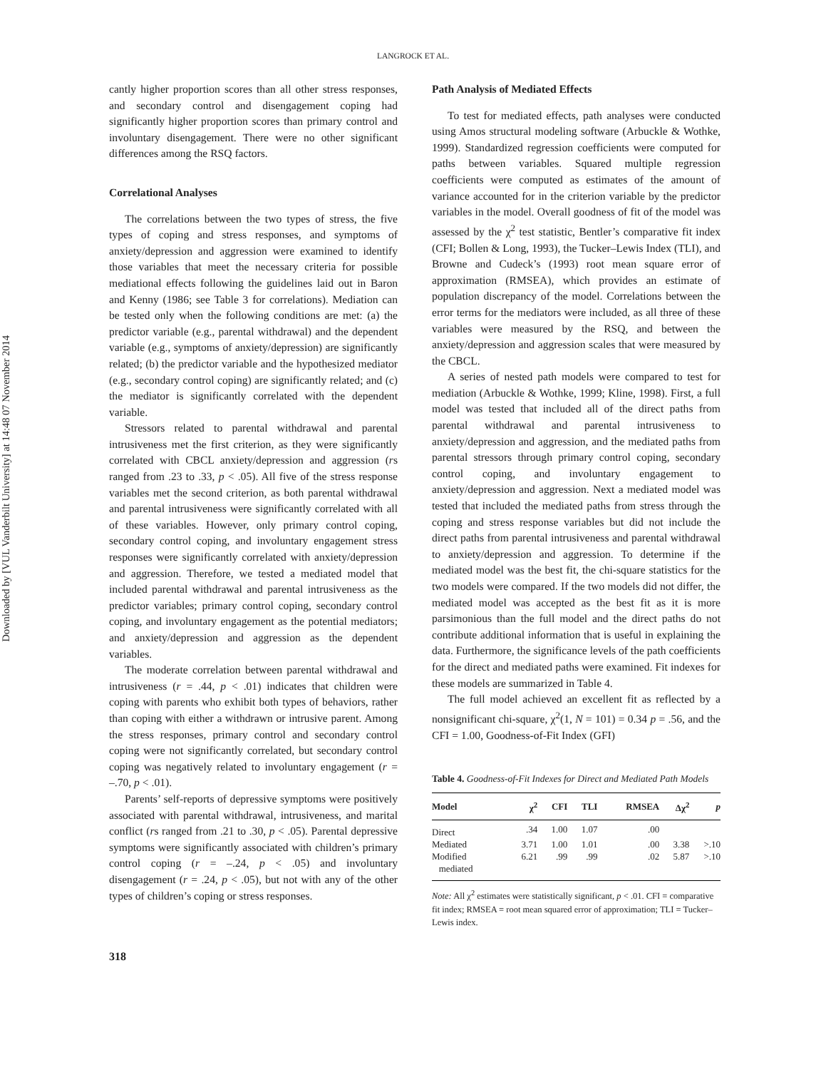Downloaded by [VUL Vanderbilt University] at 14:48 07 November 2014
LANGROCK ET AL.
cantly higher proportion scores than all other stress responses, and secondary control and disengagement coping had significantly higher proportion scores than primary control and involuntary disengagement. There were no other significant differences among the RSQ factors.
Correlational Analyses
The correlations between the two types of stress, the five types of coping and stress responses, and symptoms of anxiety/depression and aggression were examined to identify those variables that meet the necessary criteria for possible mediational effects following the guidelines laid out in Baron and Kenny (1986; see Table 3 for correlations). Mediation can be tested only when the following conditions are met: (a) the predictor variable (e.g., parental withdrawal) and the dependent variable (e.g., symptoms of anxiety/depression) are significantly related; (b) the predictor variable and the hypothesized mediator (e.g., secondary control coping) are significantly related; and (c) the mediator is significantly correlated with the dependent variable.
Stressors related to parental withdrawal and parental intrusiveness met the first criterion, as they were significantly correlated with CBCL anxiety/depression and aggression (rs ranged from .23 to .33, p < .05). All five of the stress response variables met the second criterion, as both parental withdrawal and parental intrusiveness were significantly correlated with all of these variables. However, only primary control coping, secondary control coping, and involuntary engagement stress responses were significantly correlated with anxiety/depression and aggression. Therefore, we tested a mediated model that included parental withdrawal and parental intrusiveness as the predictor variables; primary control coping, secondary control coping, and involuntary engagement as the potential mediators; and anxiety/depression and aggression as the dependent variables.
The moderate correlation between parental withdrawal and intrusiveness (r = .44, p < .01) indicates that children were coping with parents who exhibit both types of behaviors, rather than coping with either a withdrawn or intrusive parent. Among the stress responses, primary control and secondary control coping were not significantly correlated, but secondary control coping was negatively related to involuntary engagement (r = –.70, p < .01).
Parents’ self-reports of depressive symptoms were positively associated with parental withdrawal, intrusiveness, and marital conflict (rs ranged from .21 to .30, p < .05). Parental depressive symptoms were significantly associated with children’s primary control coping (r = –.24, p < .05) and involuntary disengagement (r = .24, p < .05), but not with any of the other types of children’s coping or stress responses.
Path Analysis of Mediated Effects
To test for mediated effects, path analyses were conducted using Amos structural modeling software (Arbuckle & Wothke, 1999). Standardized regression coefficients were computed for paths between variables. Squared multiple regression coefficients were computed as estimates of the amount of variance accounted for in the criterion variable by the predictor variables in the model. Overall goodness of fit of the model was assessed by the χ<sup>2</sup> test statistic, Bentler’s comparative fit index (CFI; Bollen & Long, 1993), the Tucker–Lewis Index (TLI), and Browne and Cudeck’s (1993) root mean square error of approximation (RMSEA), which provides an estimate of population discrepancy of the model. Correlations between the error terms for the mediators were included, as all three of these variables were measured by the RSQ, and between the anxiety/depression and aggression scales that were measured by the CBCL.
A series of nested path models were compared to test for mediation (Arbuckle & Wothke, 1999; Kline, 1998). First, a full model was tested that included all of the direct paths from parental withdrawal and parental intrusiveness to anxiety/depression and aggression, and the mediated paths from parental stressors through primary control coping, secondary control coping, and involuntary engagement to anxiety/depression and aggression. Next a mediated model was tested that included the mediated paths from stress through the coping and stress response variables but did not include the direct paths from parental intrusiveness and parental withdrawal to anxiety/depression and aggression. To determine if the mediated model was the best fit, the chi-square statistics for the two models were compared. If the two models did not differ, the mediated model was accepted as the best fit as it is more parsimonious than the full model and the direct paths do not contribute additional information that is useful in explaining the data. Furthermore, the significance levels of the path coefficients for the direct and mediated paths were examined. Fit indexes for these models are summarized in Table 4.
The full model achieved an excellent fit as reflected by a nonsignificant chi-square, χ<sup>2</sup>(1, N = 101) = 0.34 p = .56, and the CFI = 1.00, Goodness-of-Fit Index (GFI)
Table 4. Goodness-of-Fit Indexes for Direct and Mediated Path Models
| Model | χ<sup>2</sup> | CFI | TLI | RMSEA | Δχ<sup>2</sup> | p |
| --- | --- | --- | --- | --- | --- | --- |
| Direct | .34 | 1.00 | 1.07 | .00 | | |
| Mediated | 3.71 | 1.00 | 1.01 | .00 | 3.38 | >.10 |
| Modified mediated | 6.21 | .99 | .99 | .02 | 5.87 | >.10 |
Note: All χ<sup>2</sup> estimates were statistically significant, p < .01. CFI = comparative fit index; RMSEA = root mean squared error of approximation; TLI = Tucker–Lewis index.
318